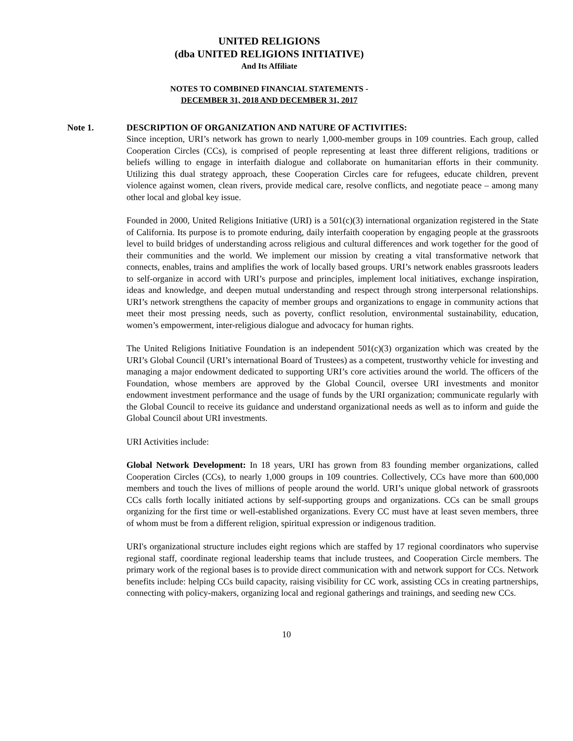UNITED RELIGIONS
(dba UNITED RELIGIONS INITIATIVE)
And Its Affiliate
NOTES TO COMBINED FINANCIAL STATEMENTS -
DECEMBER 31, 2018 AND DECEMBER 31, 2017
Note 1. DESCRIPTION OF ORGANIZATION AND NATURE OF ACTIVITIES:
Since inception, URI’s network has grown to nearly 1,000-member groups in 109 countries. Each group, called Cooperation Circles (CCs), is comprised of people representing at least three different religions, traditions or beliefs willing to engage in interfaith dialogue and collaborate on humanitarian efforts in their community. Utilizing this dual strategy approach, these Cooperation Circles care for refugees, educate children, prevent violence against women, clean rivers, provide medical care, resolve conflicts, and negotiate peace – among many other local and global key issue.
Founded in 2000, United Religions Initiative (URI) is a 501(c)(3) international organization registered in the State of California. Its purpose is to promote enduring, daily interfaith cooperation by engaging people at the grassroots level to build bridges of understanding across religious and cultural differences and work together for the good of their communities and the world. We implement our mission by creating a vital transformative network that connects, enables, trains and amplifies the work of locally based groups. URI’s network enables grassroots leaders to self-organize in accord with URI’s purpose and principles, implement local initiatives, exchange inspiration, ideas and knowledge, and deepen mutual understanding and respect through strong interpersonal relationships. URI’s network strengthens the capacity of member groups and organizations to engage in community actions that meet their most pressing needs, such as poverty, conflict resolution, environmental sustainability, education, women’s empowerment, inter-religious dialogue and advocacy for human rights.
The United Religions Initiative Foundation is an independent 501(c)(3) organization which was created by the URI’s Global Council (URI’s international Board of Trustees) as a competent, trustworthy vehicle for investing and managing a major endowment dedicated to supporting URI’s core activities around the world. The officers of the Foundation, whose members are approved by the Global Council, oversee URI investments and monitor endowment investment performance and the usage of funds by the URI organization; communicate regularly with the Global Council to receive its guidance and understand organizational needs as well as to inform and guide the Global Council about URI investments.
URI Activities include:
Global Network Development: In 18 years, URI has grown from 83 founding member organizations, called Cooperation Circles (CCs), to nearly 1,000 groups in 109 countries. Collectively, CCs have more than 600,000 members and touch the lives of millions of people around the world. URI’s unique global network of grassroots CCs calls forth locally initiated actions by self-supporting groups and organizations. CCs can be small groups organizing for the first time or well-established organizations. Every CC must have at least seven members, three of whom must be from a different religion, spiritual expression or indigenous tradition.
URI's organizational structure includes eight regions which are staffed by 17 regional coordinators who supervise regional staff, coordinate regional leadership teams that include trustees, and Cooperation Circle members. The primary work of the regional bases is to provide direct communication with and network support for CCs. Network benefits include: helping CCs build capacity, raising visibility for CC work, assisting CCs in creating partnerships, connecting with policy-makers, organizing local and regional gatherings and trainings, and seeding new CCs.
10